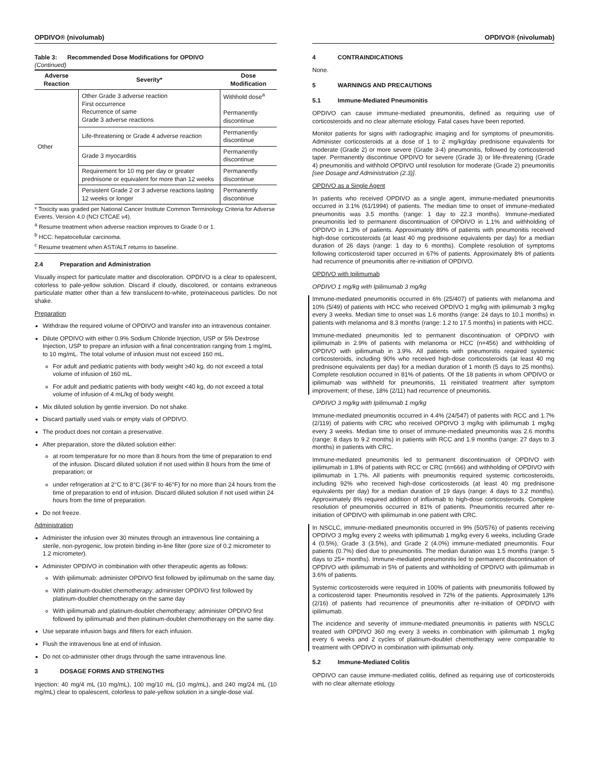OPDIVO® (nivolumab)
Table 3: Recommended Dose Modifications for OPDIVO
(Continued)
| Adverse Reaction | Severity* | Dose Modification |
| --- | --- | --- |
| Other | Other Grade 3 adverse reaction First occurrence Recurrence of same Grade 3 adverse reactions | Withhold dose<sup>a</sup> Permanently discontinue |
| | Life-threatening or Grade 4 adverse reaction | Permanently discontinue |
| | Grade 3 myocarditis | Permanently discontinue |
| | Requirement for 10 mg per day or greater prednisone or equivalent for more than 12 weeks | Permanently discontinue |
| | Persistent Grade 2 or 3 adverse reactions lasting 12 weeks or longer | Permanently discontinue |
* Toxicity was graded per National Cancer Institute Common Terminology Criteria for Adverse Events. Version 4.0 (NCI CTCAE v4).
<sup>a</sup> Resume treatment when adverse reaction improves to Grade 0 or 1.
<sup>b</sup> HCC: hepatocellular carcinoma.
<sup>c</sup> Resume treatment when AST/ALT returns to baseline.
2.4 Preparation and Administration
Visually inspect for particulate matter and discoloration. OPDIVO is a clear to opalescent, colorless to pale-yellow solution. Discard if cloudy, discolored, or contains extraneous particulate matter other than a few translucent-to-white, proteinaceous particles. Do not shake.
Preparation
Withdraw the required volume of OPDIVO and transfer into an intravenous container.
Dilute OPDIVO with either 0.9% Sodium Chloride Injection, USP or 5% Dextrose Injection, USP to prepare an infusion with a final concentration ranging from 1 mg/mL to 10 mg/mL. The total volume of infusion must not exceed 160 mL.
For adult and pediatric patients with body weight ≥40 kg, do not exceed a total volume of infusion of 160 mL.
For adult and pediatric patients with body weight <40 kg, do not exceed a total volume of infusion of 4 mL/kg of body weight.
Mix diluted solution by gentle inversion. Do not shake.
Discard partially used vials or empty vials of OPDIVO.
The product does not contain a preservative.
After preparation, store the diluted solution either:
at room temperature for no more than 8 hours from the time of preparation to end of the infusion. Discard diluted solution if not used within 8 hours from the time of preparation; or
under refrigeration at 2°C to 8°C (36°F to 46°F) for no more than 24 hours from the time of preparation to end of infusion. Discard diluted solution if not used within 24 hours from the time of preparation.
Do not freeze.
Administration
Administer the infusion over 30 minutes through an intravenous line containing a sterile, non-pyrogenic, low protein binding in-line filter (pore size of 0.2 micrometer to 1.2 micrometer).
Administer OPDIVO in combination with other therapeutic agents as follows:
With ipilimumab: administer OPDIVO first followed by ipilimumab on the same day.
With platinum-doublet chemotherapy: administer OPDIVO first followed by platinum-doublet chemotherapy on the same day
With ipilimumab and platinum-doublet chemotherapy: administer OPDIVO first followed by ipilimumab and then platinum-doublet chemotherapy on the same day.
Use separate infusion bags and filters for each infusion.
Flush the intravenous line at end of infusion.
Do not co-administer other drugs through the same intravenous line.
3 DOSAGE FORMS AND STRENGTHS
Injection: 40 mg/4 mL (10 mg/mL), 100 mg/10 mL (10 mg/mL), and 240 mg/24 mL (10 mg/mL) clear to opalescent, colorless to pale-yellow solution in a single-dose vial.
OPDIVO® (nivolumab)
4 CONTRAINDICATIONS
None.
5 WARNINGS AND PRECAUTIONS
5.1 Immune-Mediated Pneumonitis
OPDIVO can cause immune-mediated pneumonitis, defined as requiring use of corticosteroids and no clear alternate etiology. Fatal cases have been reported.
Monitor patients for signs with radiographic imaging and for symptoms of pneumonitis. Administer corticosteroids at a dose of 1 to 2 mg/kg/day prednisone equivalents for moderate (Grade 2) or more severe (Grade 3-4) pneumonitis, followed by corticosteroid taper. Permanently discontinue OPDIVO for severe (Grade 3) or life-threatening (Grade 4) pneumonitis and withhold OPDIVO until resolution for moderate (Grade 2) pneumonitis [see Dosage and Administration (2.3)].
OPDIVO as a Single Agent
In patients who received OPDIVO as a single agent, immune-mediated pneumonitis occurred in 3.1% (61/1994) of patients. The median time to onset of immune-mediated pneumonitis was 3.5 months (range: 1 day to 22.3 months). Immune-mediated pneumonitis led to permanent discontinuation of OPDIVO in 1.1% and withholding of OPDIVO in 1.3% of patients. Approximately 89% of patients with pneumonitis received high-dose corticosteroids (at least 40 mg prednisone equivalents per day) for a median duration of 26 days (range: 1 day to 6 months). Complete resolution of symptoms following corticosteroid taper occurred in 67% of patients. Approximately 8% of patients had recurrence of pneumonitis after re-initiation of OPDIVO.
OPDIVO with Ipilimumab
OPDIVO 1 mg/kg with Ipilimumab 3 mg/kg
Immune-mediated pneumonitis occurred in 6% (25/407) of patients with melanoma and 10% (5/49) of patients with HCC who received OPDIVO 1 mg/kg with ipilimumab 3 mg/kg every 3 weeks. Median time to onset was 1.6 months (range: 24 days to 10.1 months) in patients with melanoma and 8.3 months (range: 1.2 to 17.5 months) in patients with HCC.
Immune-mediated pneumonitis led to permanent discontinuation of OPDIVO with ipilimumab in 2.9% of patients with melanoma or HCC (n=456) and withholding of OPDIVO with ipilimumab in 3.9%. All patients with pneumonitis required systemic corticosteroids, including 90% who received high-dose corticosteroids (at least 40 mg prednisone equivalents per day) for a median duration of 1 month (5 days to 25 months). Complete resolution occurred in 81% of patients. Of the 18 patients in whom OPDIVO or ipilimumab was withheld for pneumonitis, 11 reinitiated treatment after symptom improvement; of these, 18% (2/11) had recurrence of pneumonitis.
OPDIVO 3 mg/kg with Ipilimumab 1 mg/kg
Immune-mediated pneumonitis occurred in 4.4% (24/547) of patients with RCC and 1.7% (2/119) of patients with CRC who received OPDIVO 3 mg/kg with ipilimumab 1 mg/kg every 3 weeks. Median time to onset of immune-mediated pneumonitis was 2.6 months (range: 8 days to 9.2 months) in patients with RCC and 1.9 months (range: 27 days to 3 months) in patients with CRC.
Immune-mediated pneumonitis led to permanent discontinuation of OPDIVO with ipilimumab in 1.8% of patients with RCC or CRC (n=666) and withholding of OPDIVO with ipilimumab in 1.7%. All patients with pneumonitis required systemic corticosteroids, including 92% who received high-dose corticosteroids (at least 40 mg prednisone equivalents per day) for a median duration of 19 days (range: 4 days to 3.2 months). Approximately 8% required addition of infliximab to high-dose corticosteroids. Complete resolution of pneumonitis occurred in 81% of patients. Pneumonitis recurred after re-initiation of OPDIVO with ipilimumab in one patient with CRC.
In NSCLC, immune-mediated pneumonitis occurred in 9% (50/576) of patients receiving OPDIVO 3 mg/kg every 2 weeks with ipilimumab 1 mg/kg every 6 weeks, including Grade 4 (0.5%), Grade 3 (3.5%), and Grade 2 (4.0%) immune-mediated pneumonitis. Four patients (0.7%) died due to pneumonitis. The median duration was 1.5 months (range: 5 days to 25+ months). Immune-mediated pneumonitis led to permanent discontinuation of OPDIVO with ipilimumab in 5% of patients and withholding of OPDIVO with ipilimumab in 3.6% of patients.
Systemic corticosteroids were required in 100% of patients with pneumonitis followed by a corticosteroid taper. Pneumonitis resolved in 72% of the patients. Approximately 13% (2/16) of patients had recurrence of pneumonitis after re-initiation of OPDIVO with ipilimumab.
The incidence and severity of immune-mediated pneumonitis in patients with NSCLC treated with OPDIVO 360 mg every 3 weeks in combination with ipilimumab 1 mg/kg every 6 weeks and 2 cycles of platinum-doublet chemotherapy were comparable to treatment with OPDIVO in combination with ipilimumab only.
5.2 Immune-Mediated Colitis
OPDIVO can cause immune-mediated colitis, defined as requiring use of corticosteroids with no clear alternate etiology.